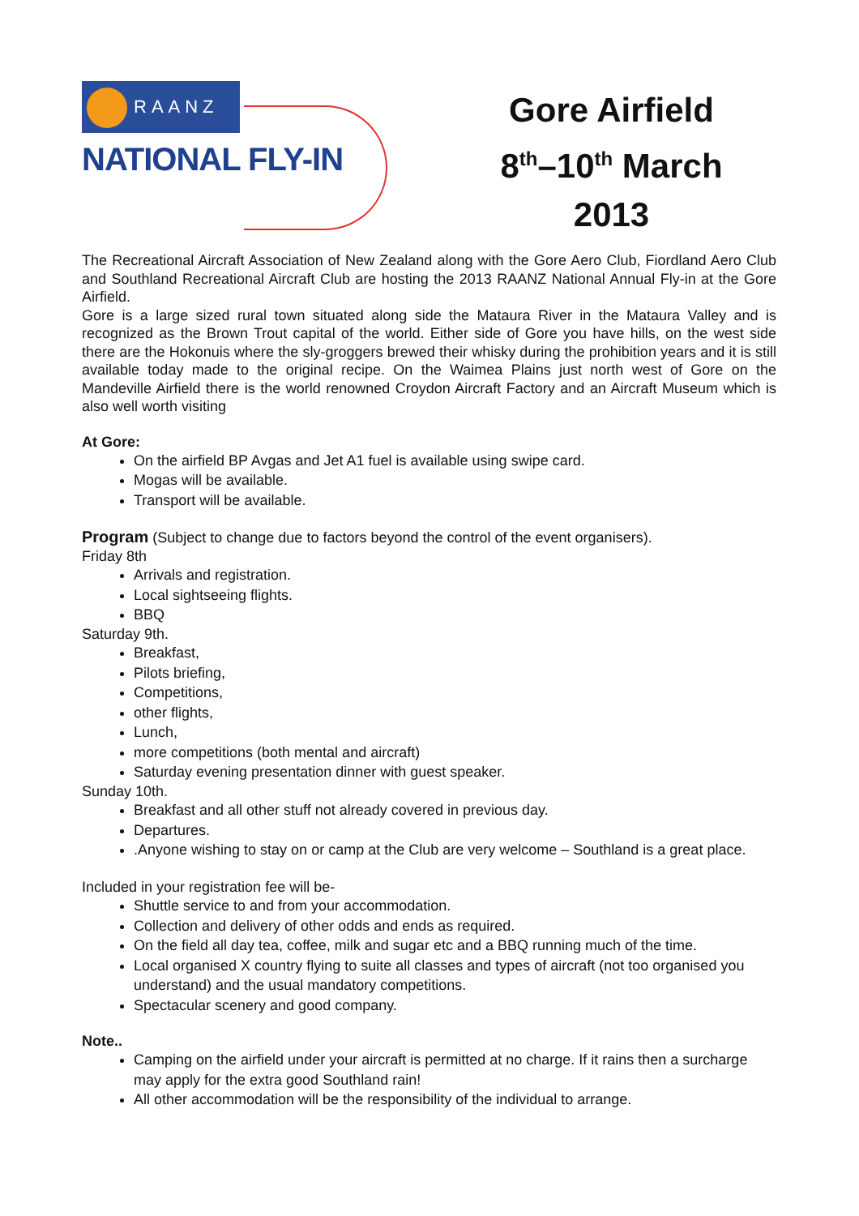RAANZ
NATIONAL FLY-IN
Gore Airfield
8<sup>th</sup>–10<sup>th</sup> March
2013
The Recreational Aircraft Association of New Zealand along with the Gore Aero Club, Fiordland Aero Club and Southland Recreational Aircraft Club are hosting the 2013 RAANZ National Annual Fly-in at the Gore Airfield.
Gore is a large sized rural town situated along side the Mataura River in the Mataura Valley and is recognized as the Brown Trout capital of the world. Either side of Gore you have hills, on the west side there are the Hokonuis where the sly-groggers brewed their whisky during the prohibition years and it is still available today made to the original recipe. On the Waimea Plains just north west of Gore on the Mandeville Airfield there is the world renowned Croydon Aircraft Factory and an Aircraft Museum which is also well worth visiting
At Gore:
On the airfield BP Avgas and Jet A1 fuel is available using swipe card.
Mogas will be available.
Transport will be available.
Program (Subject to change due to factors beyond the control of the event organisers).
Friday 8th
Arrivals and registration.
Local sightseeing flights.
BBQ
Saturday 9th.
Breakfast,
Pilots briefing,
Competitions,
other flights,
Lunch,
more competitions (both mental and aircraft)
Saturday evening presentation dinner with guest speaker.
Sunday 10th.
Breakfast and all other stuff not already covered in previous day.
Departures.
.Anyone wishing to stay on or camp at the Club are very welcome – Southland is a great place.
Included in your registration fee will be-
Shuttle service to and from your accommodation.
Collection and delivery of other odds and ends as required.
On the field all day tea, coffee, milk and sugar etc and a BBQ running much of the time.
Local organised X country flying to suite all classes and types of aircraft (not too organised you understand) and the usual mandatory competitions.
Spectacular scenery and good company.
Note..
Camping on the airfield under your aircraft is permitted at no charge. If it rains then a surcharge may apply for the extra good Southland rain!
All other accommodation will be the responsibility of the individual to arrange.